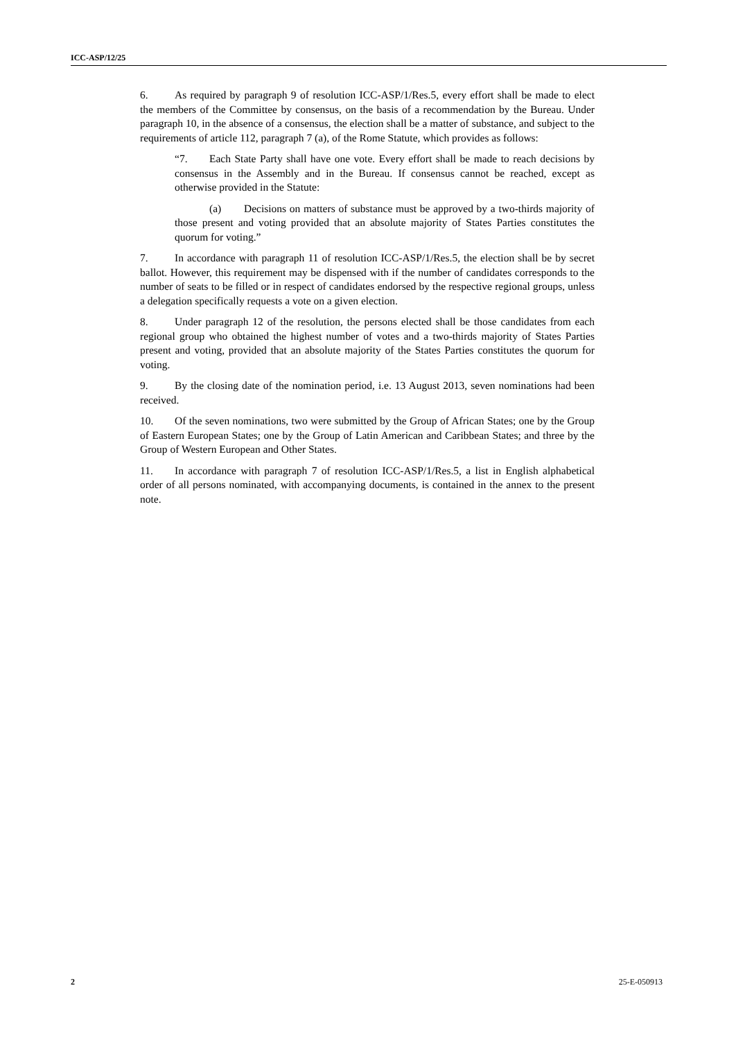ICC-ASP/12/25
6. As required by paragraph 9 of resolution ICC-ASP/1/Res.5, every effort shall be made to elect the members of the Committee by consensus, on the basis of a recommendation by the Bureau. Under paragraph 10, in the absence of a consensus, the election shall be a matter of substance, and subject to the requirements of article 112, paragraph 7 (a), of the Rome Statute, which provides as follows:
“7. Each State Party shall have one vote. Every effort shall be made to reach decisions by consensus in the Assembly and in the Bureau. If consensus cannot be reached, except as otherwise provided in the Statute:
(a) Decisions on matters of substance must be approved by a two-thirds majority of those present and voting provided that an absolute majority of States Parties constitutes the quorum for voting.”
7. In accordance with paragraph 11 of resolution ICC-ASP/1/Res.5, the election shall be by secret ballot. However, this requirement may be dispensed with if the number of candidates corresponds to the number of seats to be filled or in respect of candidates endorsed by the respective regional groups, unless a delegation specifically requests a vote on a given election.
8. Under paragraph 12 of the resolution, the persons elected shall be those candidates from each regional group who obtained the highest number of votes and a two-thirds majority of States Parties present and voting, provided that an absolute majority of the States Parties constitutes the quorum for voting.
9. By the closing date of the nomination period, i.e. 13 August 2013, seven nominations had been received.
10. Of the seven nominations, two were submitted by the Group of African States; one by the Group of Eastern European States; one by the Group of Latin American and Caribbean States; and three by the Group of Western European and Other States.
11. In accordance with paragraph 7 of resolution ICC-ASP/1/Res.5, a list in English alphabetical order of all persons nominated, with accompanying documents, is contained in the annex to the present note.
2 25-E-050913